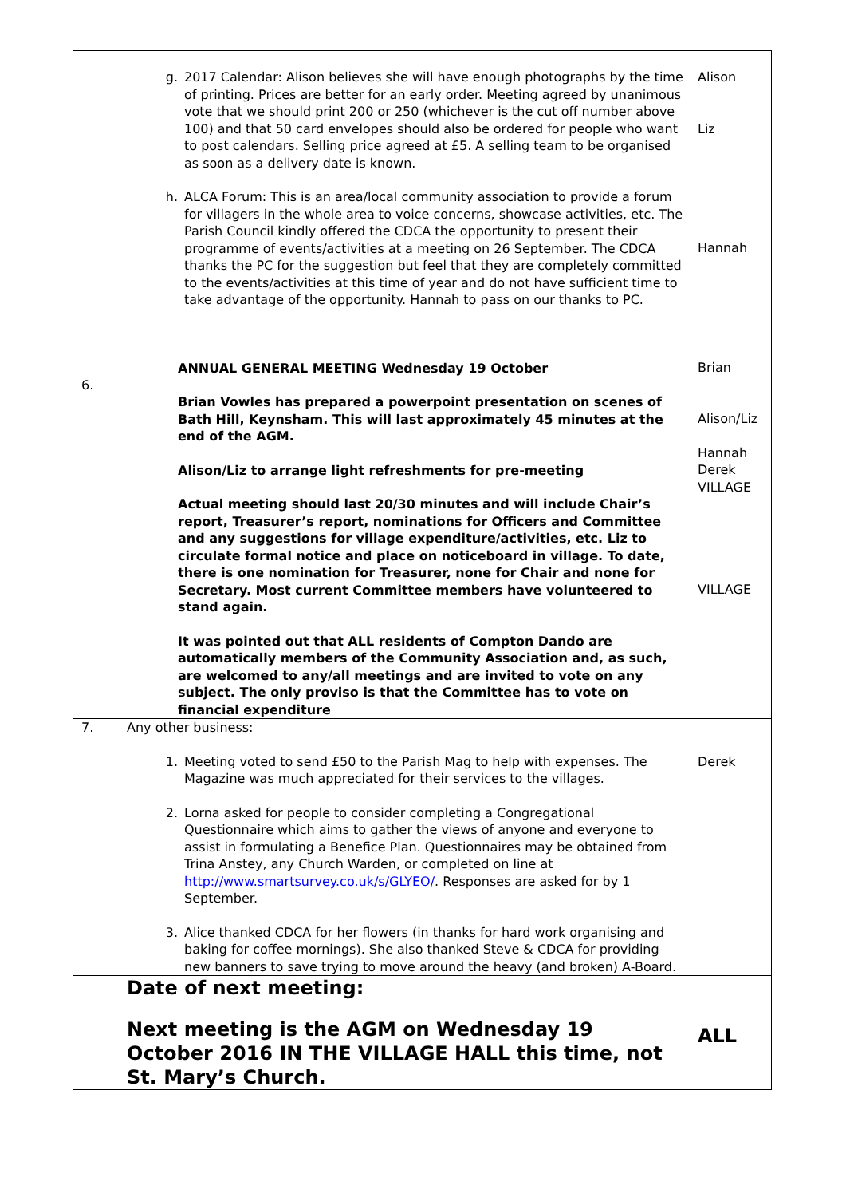| 6. | g. 2017 Calendar: Alison believes she will have enough photographs by the time of printing. Prices are better for an early order. Meeting agreed by unanimous vote that we should print 200 or 250 (whichever is the cut off number above 100) and that 50 card envelopes should also be ordered for people who want to post calendars. Selling price agreed at £5. A selling team to be organised as soon as a delivery date is known. h. ALCA Forum: This is an area/local community association to provide a forum for villagers in the whole area to voice concerns, showcase activities, etc. The Parish Council kindly offered the CDCA the opportunity to present their programme of events/activities at a meeting on 26 September. The CDCA thanks the PC for the suggestion but feel that they are completely committed to the events/activities at this time of year and do not have sufficient time to take advantage of the opportunity. Hannah to pass on our thanks to PC. ANNUAL GENERAL MEETING Wednesday 19 October Brian Vowles has prepared a powerpoint presentation on scenes of Bath Hill, Keynsham. This will last approximately 45 minutes at the end of the AGM. Alison/Liz to arrange light refreshments for pre-meeting Actual meeting should last 20/30 minutes and will include Chair’s report, Treasurer’s report, nominations for Officers and Committee and any suggestions for village expenditure/activities, etc. Liz to circulate formal notice and place on noticeboard in village. To date, there is one nomination for Treasurer, none for Chair and none for Secretary. Most current Committee members have volunteered to stand again. It was pointed out that ALL residents of Compton Dando are automatically members of the Community Association and, as such, are welcomed to any/all meetings and are invited to vote on any subject. The only proviso is that the Committee has to vote on financial expenditure | Alison Liz Hannah Brian Alison/Liz Hannah Derek VILLAGE VILLAGE |
| 7. | Any other business: 1. Meeting voted to send £50 to the Parish Mag to help with expenses. The Magazine was much appreciated for their services to the villages. 2. Lorna asked for people to consider completing a Congregational Questionnaire which aims to gather the views of anyone and everyone to assist in formulating a Benefice Plan. Questionnaires may be obtained from Trina Anstey, any Church Warden, or completed on line at http://www.smartsurvey.co.uk/s/GLYEO/ . Responses are asked for by 1 September. 3. Alice thanked CDCA for her flowers (in thanks for hard work organising and baking for coffee mornings). She also thanked Steve & CDCA for providing new banners to save trying to move around the heavy (and broken) A-Board. | Derek |
| | Date of next meeting: Next meeting is the AGM on Wednesday 19 October 2016 IN THE VILLAGE HALL this time, not St. Mary’s Church. | ALL |